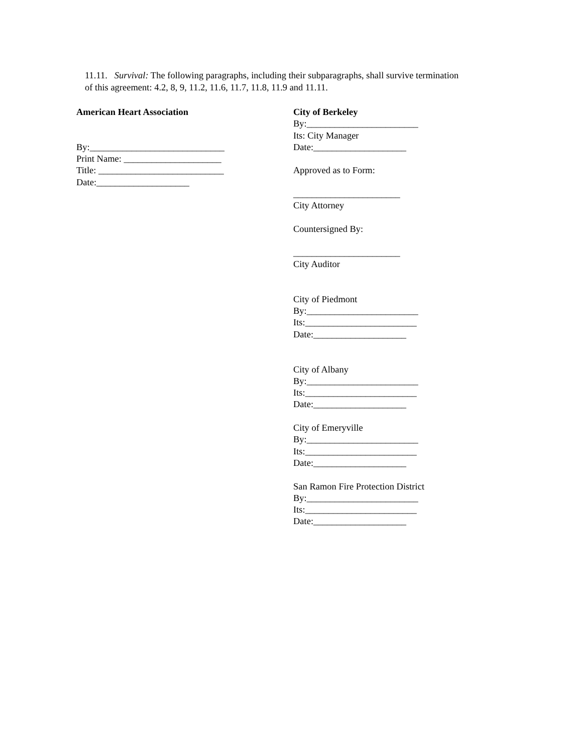11.11. Survival: The following paragraphs, including their subparagraphs, shall survive termination of this agreement: 4.2, 8, 9, 11.2, 11.6, 11.7, 11.8, 11.9 and 11.11.
American Heart Association
By:_____________________________
Print Name: _____________________
Title: ___________________________
Date:____________________
City of Berkeley
By:________________________
Its: City Manager
Date:____________________
Approved as to Form:
_______________________
City Attorney
Countersigned By:
_______________________
City Auditor
City of Piedmont
By:________________________
Its:________________________
Date:____________________
City of Albany
By:________________________
Its:________________________
Date:____________________
City of Emeryville
By:________________________
Its:________________________
Date:____________________
San Ramon Fire Protection District
By:________________________
Its:________________________
Date:____________________